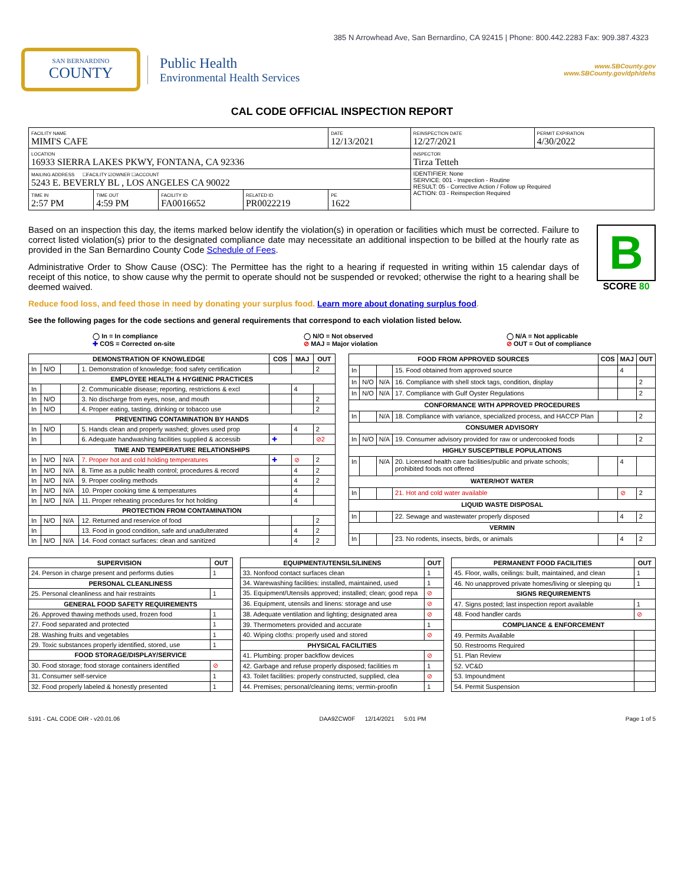385 N Arrowhead Ave, San Bernardino, CA 92415 | Phone: 800.442.2283 Fax: 909.387.4323
SAN BERNARDINO
COUNTY
Public Health
Environmental Health Services
www.SBCounty.gov
www.SBCounty.gov/dph/dehs
CAL CODE OFFICIAL INSPECTION REPORT
| FACILITY NAME MIMI'S CAFE | | | | DATE 12/13/2021 | REINSPECTION DATE 12/27/2021 | PERMIT EXPIRATION 4/30/2022 |
| LOCATION 16933 SIERRA LAKES PKWY, FONTANA, CA 92336 | | | | | INSPECTOR Tirza Tetteh | |
| MAILING ADDRESS ☐FACILITY ☑OWNER ☐ACCOUNT 5243 E. BEVERLY BL , LOS ANGELES CA 90022 | | | | | IDENTIFIER: None SERVICE: 001 - Inspection - Routine RESULT: 05 - Corrective Action / Follow up Required ACTION: 03 - Reinspection Required | |
| TIME IN 2:57 PM | TIME OUT 4:59 PM | FACILITY ID FA0016652 | RELATED ID PR0022219 | PE 1622 | | |
Based on an inspection this day, the items marked below identify the violation(s) in operation or facilities which must be corrected. Failure to correct listed violation(s) prior to the designated compliance date may necessitate an additional inspection to be billed at the hourly rate as provided in the San Bernardino County Code Schedule of Fees.
Administrative Order to Show Cause (OSC): The Permittee has the right to a hearing if requested in writing within 15 calendar days of receipt of this notice, to show cause why the permit to operate should not be suspended or revoked; otherwise the right to a hearing shall be deemed waived.
Reduce food loss, and feed those in need by donating your surplus food. Learn more about donating surplus food.
B
SCORE 80
See the following pages for the code sections and general requirements that correspond to each violation listed below.
◯ In = In compliance
✚ COS = Corrected on-site
◯ N/O = Not observed
⊘ MAJ = Major violation
◯ N/A = Not applicable
⊘ OUT = Out of compliance
| DEMONSTRATION OF KNOWLEDGE | | | | COS | MAJ | OUT |
| --- | --- | --- | --- | --- | --- | --- |
| In | N/O | | 1. Demonstration of knowledge; food safety certification | | | 2 |
| EMPLOYEE HEALTH & HYGIENIC PRACTICES | | | | | | |
| In | | | 2. Communicable disease; reporting, restrictions & excl | | 4 | |
| In | N/O | | 3. No discharge from eyes, nose, and mouth | | | 2 |
| In | N/O | | 4. Proper eating, tasting, drinking or tobacco use | | | 2 |
| PREVENTING CONTAMINATION BY HANDS | | | | | | |
| In | N/O | | 5. Hands clean and properly washed; gloves used prop | | 4 | 2 |
| In | | | 6. Adequate handwashing facilities supplied & accessib | ✚ | | ⊘2 |
| TIME AND TEMPERATURE RELATIONSHIPS | | | | | | |
| In | N/O | N/A | 7. Proper hot and cold holding temperatures | ✚ | ⊘ | 2 |
| In | N/O | N/A | 8. Time as a public health control; procedures & record | | 4 | 2 |
| In | N/O | N/A | 9. Proper cooling methods | | 4 | 2 |
| In | N/O | N/A | 10. Proper cooking time & temperatures | | 4 | |
| In | N/O | N/A | 11. Proper reheating procedures for hot holding | | 4 | |
| PROTECTION FROM CONTAMINATION | | | | | | |
| In | N/O | N/A | 12. Returned and reservice of food | | | 2 |
| In | | | 13. Food in good condition, safe and unadulterated | | 4 | 2 |
| In | N/O | N/A | 14. Food contact surfaces: clean and sanitized | | 4 | 2 |
| FOOD FROM APPROVED SOURCES | | | | COS | MAJ | OUT |
| --- | --- | --- | --- | --- | --- | --- |
| In | | | 15. Food obtained from approved source | | 4 | |
| In | N/O | N/A | 16. Compliance with shell stock tags, condition, display | | | 2 |
| In | N/O | N/A | 17. Compliance with Gulf Oyster Regulations | | | 2 |
| CONFORMANCE WITH APPROVED PROCEDURES | | | | | | |
| In | | N/A | 18. Compliance with variance, specialized process, and HACCP Plan | | | 2 |
| CONSUMER ADVISORY | | | | | | |
| In | N/O | N/A | 19. Consumer advisory provided for raw or undercooked foods | | | 2 |
| HIGHLY SUSCEPTIBLE POPULATIONS | | | | | | |
| In | | N/A | 20. Licensed health care facilities/public and private schools; prohibited foods not offered | | 4 | |
| WATER/HOT WATER | | | | | | |
| In | | | 21. Hot and cold water available | | ⊘ | 2 |
| LIQUID WASTE DISPOSAL | | | | | | |
| In | | | 22. Sewage and wastewater properly disposed | | 4 | 2 |
| VERMIN | | | | | | |
| In | | | 23. No rodents, insects, birds, or animals | | 4 | 2 |
| SUPERVISION | OUT |
| --- | --- |
| 24. Person in charge present and performs duties | 1 |
| PERSONAL CLEANLINESS | |
| 25. Personal cleanliness and hair restraints | 1 |
| GENERAL FOOD SAFETY REQUIREMENTS | |
| 26. Approved thawing methods used, frozen food | 1 |
| 27. Food separated and protected | 1 |
| 28. Washing fruits and vegetables | 1 |
| 29. Toxic substances properly identified, stored, use | 1 |
| FOOD STORAGE/DISPLAY/SERVICE | |
| 30. Food storage; food storage containers identified | ⊘ |
| 31. Consumer self-service | 1 |
| 32. Food properly labeled & honestly presented | 1 |
| EQUIPMENT/UTENSILS/LINENS | OUT |
| --- | --- |
| 33. Nonfood contact surfaces clean | 1 |
| 34. Warewashing facilities: installed, maintained, used | 1 |
| 35. Equipment/Utensils approved; installed; clean; good repa | ⊘ |
| 36. Equipment, utensils and linens: storage and use | ⊘ |
| 38. Adequate ventilation and lighting; designated area | ⊘ |
| 39. Thermometers provided and accurate | 1 |
| 40. Wiping cloths: properly used and stored | ⊘ |
| PHYSICAL FACILITIES | |
| 41. Plumbing: proper backflow devices | ⊘ |
| 42. Garbage and refuse properly disposed; facilities m | 1 |
| 43. Toilet facilities: properly constructed, supplied, clea | ⊘ |
| 44. Premises; personal/cleaning items; vermin-proofin | 1 |
| PERMANENT FOOD FACILITIES | OUT |
| --- | --- |
| 45. Floor, walls, ceilings: built, maintained, and clean | 1 |
| 46. No unapproved private homes/living or sleeping qu | 1 |
| SIGNS REQUIREMENTS | |
| 47. Signs posted; last inspection report available | 1 |
| 48. Food handler cards | ⊘ |
| COMPLIANCE & ENFORCEMENT | |
| 49. Permits Available | |
| 50. Restrooms Required | |
| 51. Plan Review | |
| 52. VC&D | |
| 53. Impoundment | |
| 54. Permit Suspension | |
5191 - CAL CODE OIR - v20.01.06 DAA9ZCW0F 12/14/2021 5:01 PM Page 1 of 5